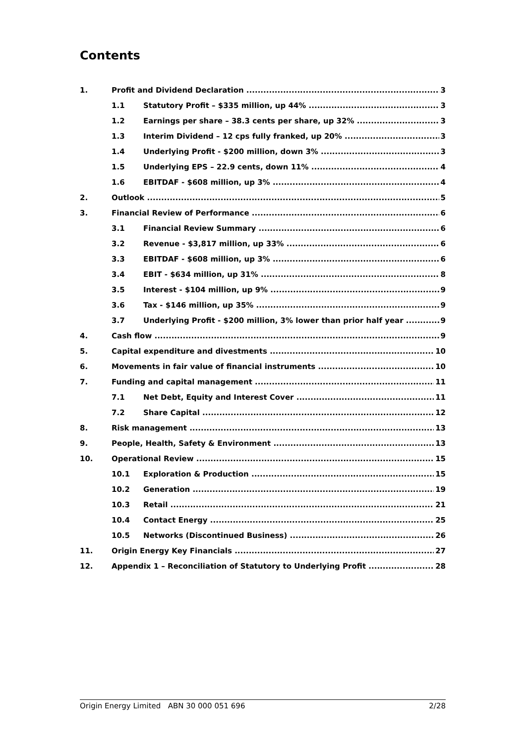Contents
1. Profit and Dividend Declaration 3
1.1 Statutory Profit – $335 million, up 44% 3
1.2 Earnings per share – 38.3 cents per share, up 32% 3
1.3 Interim Dividend – 12 cps fully franked, up 20% 3
1.4 Underlying Profit - $200 million, down 3% 3
1.5 Underlying EPS – 22.9 cents, down 11% 4
1.6 EBITDAF - $608 million, up 3% 4
2. Outlook 5
3. Financial Review of Performance 6
3.1 Financial Review Summary 6
3.2 Revenue - $3,817 million, up 33% 6
3.3 EBITDAF - $608 million, up 3% 6
3.4 EBIT - $634 million, up 31% 8
3.5 Interest - $104 million, up 9% 9
3.6 Tax - $146 million, up 35% 9
3.7 Underlying Profit - $200 million, 3% lower than prior half year 9
4. Cash flow 9
5. Capital expenditure and divestments 10
6. Movements in fair value of financial instruments 10
7. Funding and capital management 11
7.1 Net Debt, Equity and Interest Cover 11
7.2 Share Capital 12
8. Risk management 13
9. People, Health, Safety & Environment 13
10. Operational Review 15
10.1 Exploration & Production 15
10.2 Generation 19
10.3 Retail 21
10.4 Contact Energy 25
10.5 Networks (Discontinued Business) 26
11. Origin Energy Key Financials 27
12. Appendix 1 – Reconciliation of Statutory to Underlying Profit 28
Origin Energy Limited ABN 30 000 051 696 2/28